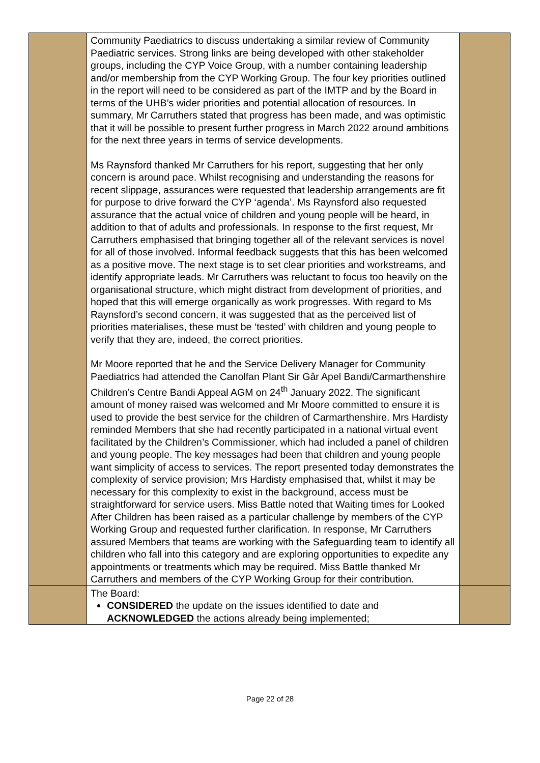| | Community Paediatrics to discuss undertaking a similar review of Community Paediatric services. Strong links are being developed with other stakeholder groups, including the CYP Voice Group, with a number containing leadership and/or membership from the CYP Working Group. The four key priorities outlined in the report will need to be considered as part of the IMTP and by the Board in terms of the UHB’s wider priorities and potential allocation of resources. In summary, Mr Carruthers stated that progress has been made, and was optimistic that it will be possible to present further progress in March 2022 around ambitions for the next three years in terms of service developments. Ms Raynsford thanked Mr Carruthers for his report, suggesting that her only concern is around pace. Whilst recognising and understanding the reasons for recent slippage, assurances were requested that leadership arrangements are fit for purpose to drive forward the CYP ‘agenda’. Ms Raynsford also requested assurance that the actual voice of children and young people will be heard, in addition to that of adults and professionals. In response to the first request, Mr Carruthers emphasised that bringing together all of the relevant services is novel for all of those involved. Informal feedback suggests that this has been welcomed as a positive move. The next stage is to set clear priorities and workstreams, and identify appropriate leads. Mr Carruthers was reluctant to focus too heavily on the organisational structure, which might distract from development of priorities, and hoped that this will emerge organically as work progresses. With regard to Ms Raynsford’s second concern, it was suggested that as the perceived list of priorities materialises, these must be ‘tested’ with children and young people to verify that they are, indeed, the correct priorities. Mr Moore reported that he and the Service Delivery Manager for Community Paediatrics had attended the Canolfan Plant Sir Gâr Apel Bandi/Carmarthenshire Children’s Centre Bandi Appeal AGM on 24<sup>th</sup> January 2022. The significant amount of money raised was welcomed and Mr Moore committed to ensure it is used to provide the best service for the children of Carmarthenshire. Mrs Hardisty reminded Members that she had recently participated in a national virtual event facilitated by the Children’s Commissioner, which had included a panel of children and young people. The key messages had been that children and young people want simplicity of access to services. The report presented today demonstrates the complexity of service provision; Mrs Hardisty emphasised that, whilst it may be necessary for this complexity to exist in the background, access must be straightforward for service users. Miss Battle noted that Waiting times for Looked After Children has been raised as a particular challenge by members of the CYP Working Group and requested further clarification. In response, Mr Carruthers assured Members that teams are working with the Safeguarding team to identify all children who fall into this category and are exploring opportunities to expedite any appointments or treatments which may be required. Miss Battle thanked Mr Carruthers and members of the CYP Working Group for their contribution. | |
| | The Board: CONSIDERED the update on the issues identified to date and ACKNOWLEDGED the actions already being implemented; | |
Page 22 of 28